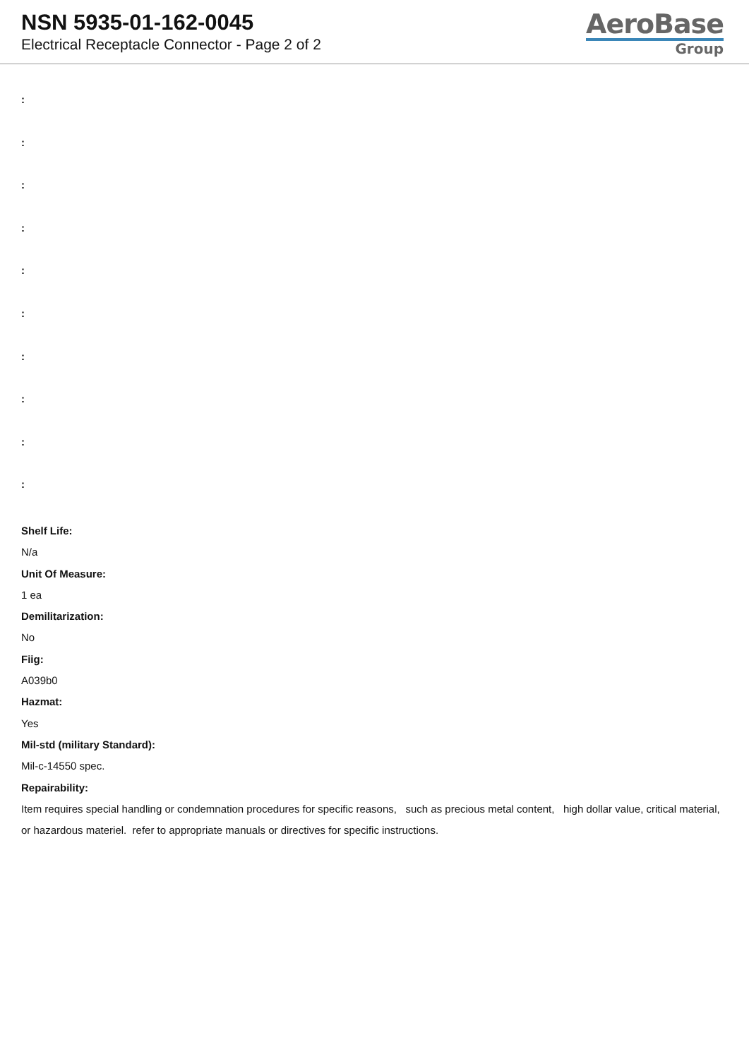NSN 5935-01-162-0045
Electrical Receptacle Connector - Page 2 of 2
AeroBase
Group
:
:
:
:
:
:
:
:
:
:
Shelf Life:
N/a
Unit Of Measure:
1 ea
Demilitarization:
No
Fiig:
A039b0
Hazmat:
Yes
Mil-std (military Standard):
Mil-c-14550 spec.
Repairability:
Item requires special handling or condemnation procedures for specific reasons, such as precious metal content, high dollar value, critical material, or hazardous materiel. refer to appropriate manuals or directives for specific instructions.